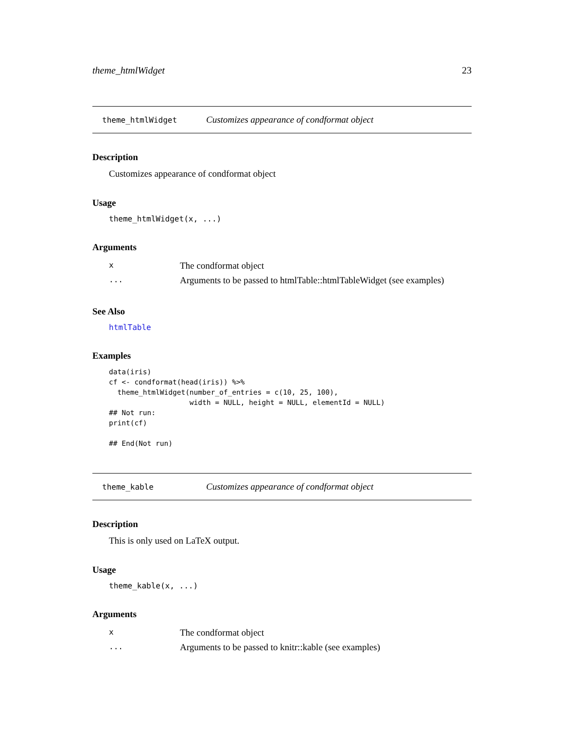theme_htmlWidget 23
theme_htmlWidget Customizes appearance of condformat object
Description
Customizes appearance of condformat object
Usage
theme_htmlWidget(x, ...)
Arguments
| x | The condformat object |
| ... | Arguments to be passed to htmlTable::htmlTableWidget (see examples) |
See Also
htmlTable
Examples
data(iris)
cf <- condformat(head(iris)) %>%
  theme_htmlWidget(number_of_entries = c(10, 25, 100),
                   width = NULL, height = NULL, elementId = NULL)
## Not run:
print(cf)

## End(Not run)
theme_kable Customizes appearance of condformat object
Description
This is only used on LaTeX output.
Usage
theme_kable(x, ...)
Arguments
| x | The condformat object |
| ... | Arguments to be passed to knitr::kable (see examples) |